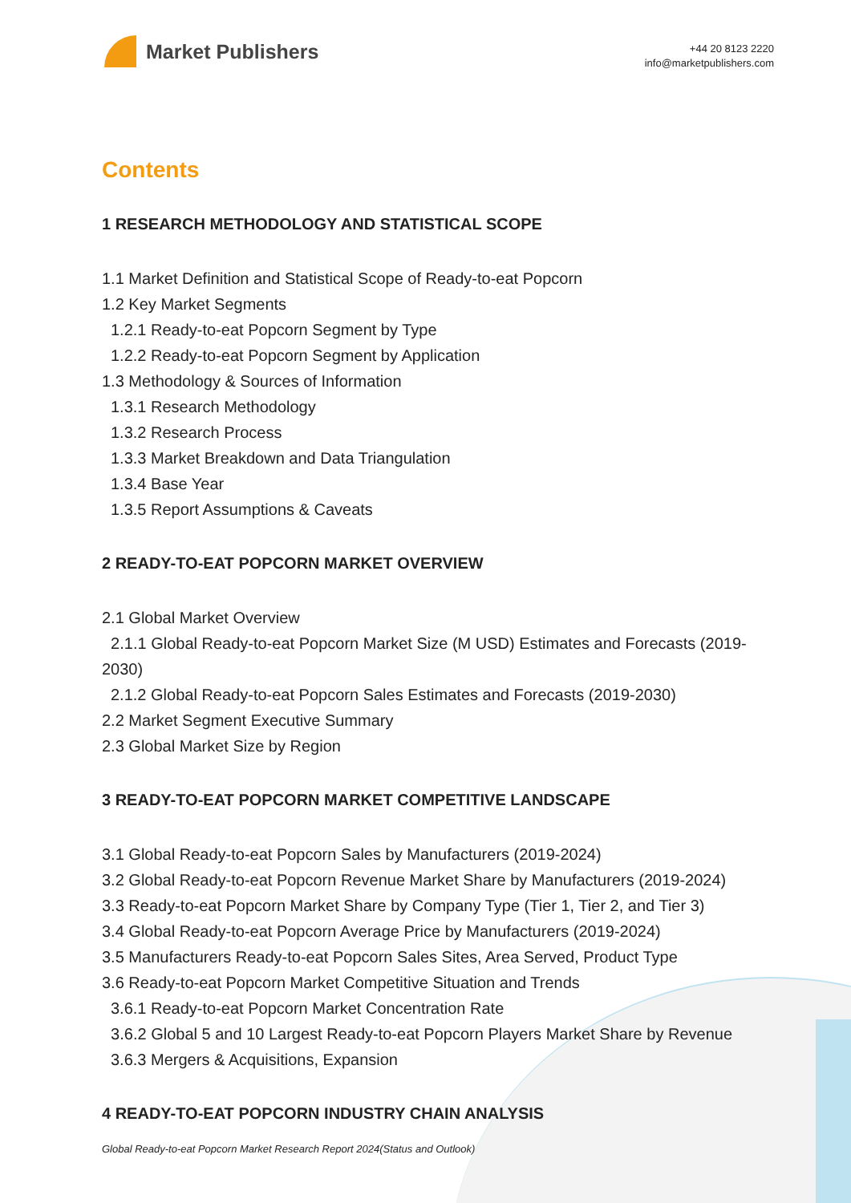Market Publishers
+44 20 8123 2220
info@marketpublishers.com
Contents
1 RESEARCH METHODOLOGY AND STATISTICAL SCOPE
1.1 Market Definition and Statistical Scope of Ready-to-eat Popcorn
1.2 Key Market Segments
1.2.1 Ready-to-eat Popcorn Segment by Type
1.2.2 Ready-to-eat Popcorn Segment by Application
1.3 Methodology & Sources of Information
1.3.1 Research Methodology
1.3.2 Research Process
1.3.3 Market Breakdown and Data Triangulation
1.3.4 Base Year
1.3.5 Report Assumptions & Caveats
2 READY-TO-EAT POPCORN MARKET OVERVIEW
2.1 Global Market Overview
2.1.1 Global Ready-to-eat Popcorn Market Size (M USD) Estimates and Forecasts (2019-2030)
2.1.2 Global Ready-to-eat Popcorn Sales Estimates and Forecasts (2019-2030)
2.2 Market Segment Executive Summary
2.3 Global Market Size by Region
3 READY-TO-EAT POPCORN MARKET COMPETITIVE LANDSCAPE
3.1 Global Ready-to-eat Popcorn Sales by Manufacturers (2019-2024)
3.2 Global Ready-to-eat Popcorn Revenue Market Share by Manufacturers (2019-2024)
3.3 Ready-to-eat Popcorn Market Share by Company Type (Tier 1, Tier 2, and Tier 3)
3.4 Global Ready-to-eat Popcorn Average Price by Manufacturers (2019-2024)
3.5 Manufacturers Ready-to-eat Popcorn Sales Sites, Area Served, Product Type
3.6 Ready-to-eat Popcorn Market Competitive Situation and Trends
3.6.1 Ready-to-eat Popcorn Market Concentration Rate
3.6.2 Global 5 and 10 Largest Ready-to-eat Popcorn Players Market Share by Revenue
3.6.3 Mergers & Acquisitions, Expansion
4 READY-TO-EAT POPCORN INDUSTRY CHAIN ANALYSIS
Global Ready-to-eat Popcorn Market Research Report 2024(Status and Outlook)